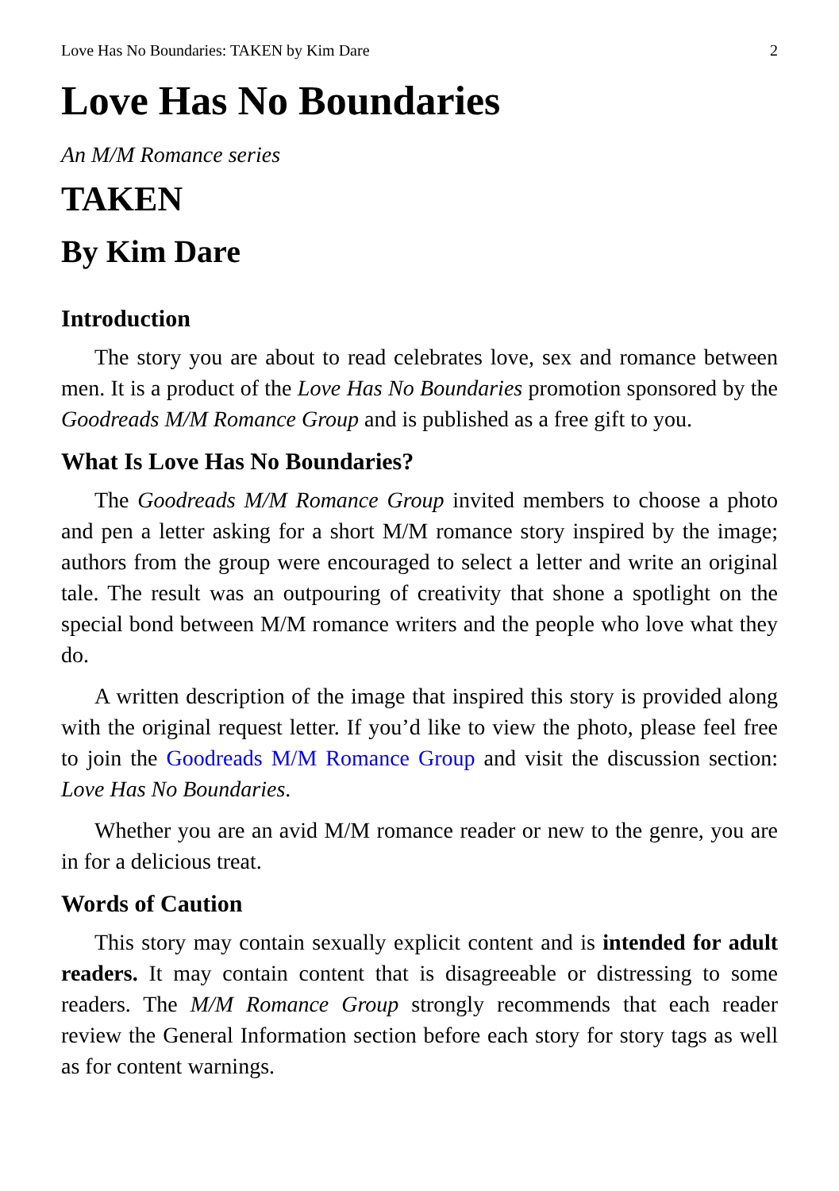Love Has No Boundaries: TAKEN by Kim Dare 2
Love Has No Boundaries
An M/M Romance series
TAKEN
By Kim Dare
Introduction
The story you are about to read celebrates love, sex and romance between men. It is a product of the Love Has No Boundaries promotion sponsored by the Goodreads M/M Romance Group and is published as a free gift to you.
What Is Love Has No Boundaries?
The Goodreads M/M Romance Group invited members to choose a photo and pen a letter asking for a short M/M romance story inspired by the image; authors from the group were encouraged to select a letter and write an original tale. The result was an outpouring of creativity that shone a spotlight on the special bond between M/M romance writers and the people who love what they do.
A written description of the image that inspired this story is provided along with the original request letter. If you’d like to view the photo, please feel free to join the Goodreads M/M Romance Group and visit the discussion section: Love Has No Boundaries.
Whether you are an avid M/M romance reader or new to the genre, you are in for a delicious treat.
Words of Caution
This story may contain sexually explicit content and is intended for adult readers. It may contain content that is disagreeable or distressing to some readers. The M/M Romance Group strongly recommends that each reader review the General Information section before each story for story tags as well as for content warnings.